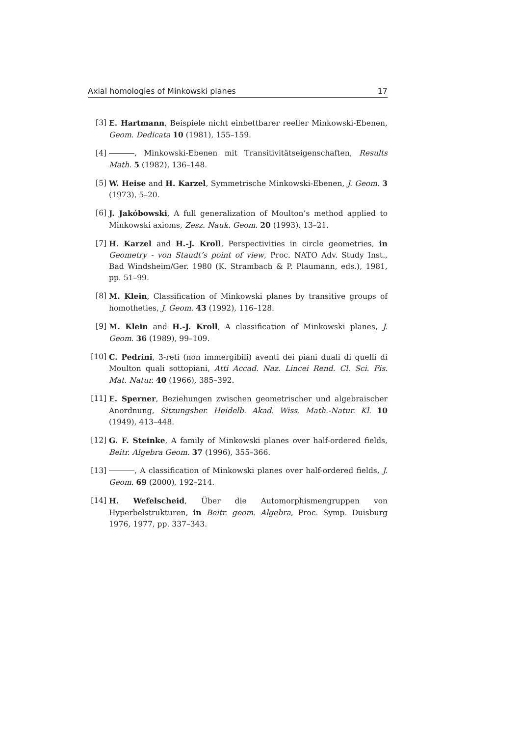Axial homologies of Minkowski planes 17
[3] E. Hartmann, Beispiele nicht einbettbarer reeller Minkowski-Ebenen, Geom. Dedicata 10 (1981), 155–159.
[4] , Minkowski-Ebenen mit Transitivitätseigenschaften, Results Math. 5 (1982), 136–148.
[5] W. Heise and H. Karzel, Symmetrische Minkowski-Ebenen, J. Geom. 3 (1973), 5–20.
[6] J. Jakóbowski, A full generalization of Moulton’s method applied to Minkowski axioms, Zesz. Nauk. Geom. 20 (1993), 13–21.
[7] H. Karzel and H.-J. Kroll, Perspectivities in circle geometries, in Geometry - von Staudt’s point of view, Proc. NATO Adv. Study Inst., Bad Windsheim/Ger. 1980 (K. Strambach & P. Plaumann, eds.), 1981, pp. 51–99.
[8] M. Klein, Classification of Minkowski planes by transitive groups of homotheties, J. Geom. 43 (1992), 116–128.
[9] M. Klein and H.-J. Kroll, A classification of Minkowski planes, J. Geom. 36 (1989), 99–109.
[10] C. Pedrini, 3-reti (non immergibili) aventi dei piani duali di quelli di Moulton quali sottopiani, Atti Accad. Naz. Lincei Rend. Cl. Sci. Fis. Mat. Natur. 40 (1966), 385–392.
[11] E. Sperner, Beziehungen zwischen geometrischer und algebraischer Anordnung, Sitzungsber. Heidelb. Akad. Wiss. Math.-Natur. Kl. 10 (1949), 413–448.
[12] G. F. Steinke, A family of Minkowski planes over half-ordered fields, Beitr. Algebra Geom. 37 (1996), 355–366.
[13] , A classification of Minkowski planes over half-ordered fields, J. Geom. 69 (2000), 192–214.
[14] H. Wefelscheid, Über die Automorphismengruppen von Hyperbelstrukturen, in Beitr. geom. Algebra, Proc. Symp. Duisburg 1976, 1977, pp. 337–343.